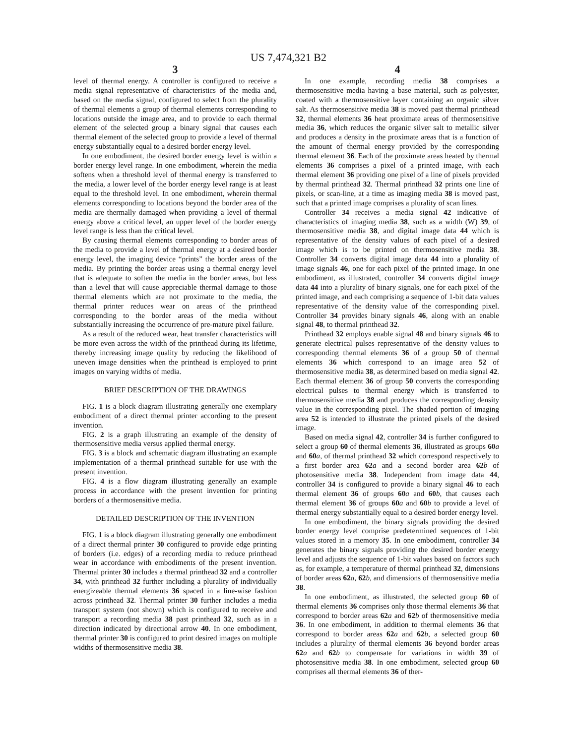US 7,474,321 B2
3
level of thermal energy. A controller is configured to receive a media signal representative of characteristics of the media and, based on the media signal, configured to select from the plurality of thermal elements a group of thermal elements corresponding to locations outside the image area, and to provide to each thermal element of the selected group a binary signal that causes each thermal element of the selected group to provide a level of thermal energy substantially equal to a desired border energy level.
In one embodiment, the desired border energy level is within a border energy level range. In one embodiment, wherein the media softens when a threshold level of thermal energy is transferred to the media, a lower level of the border energy level range is at least equal to the threshold level. In one embodiment, wherein thermal elements corresponding to locations beyond the border area of the media are thermally damaged when providing a level of thermal energy above a critical level, an upper level of the border energy level range is less than the critical level.
By causing thermal elements corresponding to border areas of the media to provide a level of thermal energy at a desired border energy level, the imaging device “prints” the border areas of the media. By printing the border areas using a thermal energy level that is adequate to soften the media in the border areas, but less than a level that will cause appreciable thermal damage to those thermal elements which are not proximate to the media, the thermal printer reduces wear on areas of the printhead corresponding to the border areas of the media without substantially increasing the occurrence of pre-mature pixel failure.
As a result of the reduced wear, heat transfer characteristics will be more even across the width of the printhead during its lifetime, thereby increasing image quality by reducing the likelihood of uneven image densities when the printhead is employed to print images on varying widths of media.
BRIEF DESCRIPTION OF THE DRAWINGS
FIG. 1 is a block diagram illustrating generally one exemplary embodiment of a direct thermal printer according to the present invention.
FIG. 2 is a graph illustrating an example of the density of thermosensitive media versus applied thermal energy.
FIG. 3 is a block and schematic diagram illustrating an example implementation of a thermal printhead suitable for use with the present invention.
FIG. 4 is a flow diagram illustrating generally an example process in accordance with the present invention for printing borders of a thermosensitive media.
DETAILED DESCRIPTION OF THE INVENTION
FIG. 1 is a block diagram illustrating generally one embodiment of a direct thermal printer 30 configured to provide edge printing of borders (i.e. edges) of a recording media to reduce printhead wear in accordance with embodiments of the present invention. Thermal printer 30 includes a thermal printhead 32 and a controller 34, with printhead 32 further including a plurality of individually energizeable thermal elements 36 spaced in a line-wise fashion across printhead 32. Thermal printer 30 further includes a media transport system (not shown) which is configured to receive and transport a recording media 38 past printhead 32, such as in a direction indicated by directional arrow 40. In one embodiment, thermal printer 30 is configured to print desired images on multiple widths of thermosensitive media 38.
4
In one example, recording media 38 comprises a thermosensitive media having a base material, such as polyester, coated with a thermosensitive layer containing an organic silver salt. As thermosensitive media 38 is moved past thermal printhead 32, thermal elements 36 heat proximate areas of thermosensitive media 36, which reduces the organic silver salt to metallic silver and produces a density in the proximate areas that is a function of the amount of thermal energy provided by the corresponding thermal element 36. Each of the proximate areas heated by thermal elements 36 comprises a pixel of a printed image, with each thermal element 36 providing one pixel of a line of pixels provided by thermal printhead 32. Thermal printhead 32 prints one line of pixels, or scan-line, at a time as imaging media 38 is moved past, such that a printed image comprises a plurality of scan lines.
Controller 34 receives a media signal 42 indicative of characteristics of imaging media 38, such as a width (W) 39, of thermosensitive media 38, and digital image data 44 which is representative of the density values of each pixel of a desired image which is to be printed on thermosensitive media 38. Controller 34 converts digital image data 44 into a plurality of image signals 46, one for each pixel of the printed image. In one embodiment, as illustrated, controller 34 converts digital image data 44 into a plurality of binary signals, one for each pixel of the printed image, and each comprising a sequence of 1-bit data values representative of the density value of the corresponding pixel. Controller 34 provides binary signals 46, along with an enable signal 48, to thermal printhead 32.
Printhead 32 employs enable signal 48 and binary signals 46 to generate electrical pulses representative of the density values to corresponding thermal elements 36 of a group 50 of thermal elements 36 which correspond to an image area 52 of thermosensitive media 38, as determined based on media signal 42. Each thermal element 36 of group 50 converts the corresponding electrical pulses to thermal energy which is transferred to thermosensitive media 38 and produces the corresponding density value in the corresponding pixel. The shaded portion of imaging area 52 is intended to illustrate the printed pixels of the desired image.
Based on media signal 42, controller 34 is further configured to select a group 60 of thermal elements 36, illustrated as groups 60 a and 60 a, of thermal printhead 32 which correspond respectively to a first border area 62 a and a second border area 62 b of photosensitive media 38. Independent from image data 44, controller 34 is configured to provide a binary signal 46 to each thermal element 36 of groups 60 a and 60 b, that causes each thermal element 36 of groups 60 a and 60 b to provide a level of thermal energy substantially equal to a desired border energy level.
In one embodiment, the binary signals providing the desired border energy level comprise predetermined sequences of 1-bit values stored in a memory 35. In one embodiment, controller 34 generates the binary signals providing the desired border energy level and adjusts the sequence of 1-bit values based on factors such as, for example, a temperature of thermal printhead 32, dimensions of border areas 62 a, 62 b, and dimensions of thermosensitive media 38.
In one embodiment, as illustrated, the selected group 60 of thermal elements 36 comprises only those thermal elements 36 that correspond to border areas 62 a and 62 b of thermosensitive media 36. In one embodiment, in addition to thermal elements 36 that correspond to border areas 62 a and 62 b, a selected group 60 includes a plurality of thermal elements 36 beyond border areas 62 a and 62 b to compensate for variations in width 39 of photosensitive media 38. In one embodiment, selected group 60 comprises all thermal elements 36 of ther-